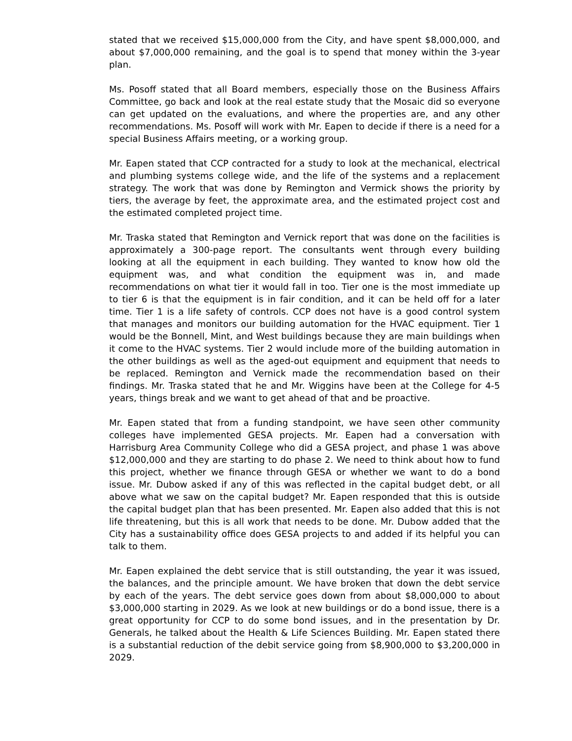stated that we received $15,000,000 from the City, and have spent $8,000,000, and about $7,000,000 remaining, and the goal is to spend that money within the 3-year plan.
Ms. Posoff stated that all Board members, especially those on the Business Affairs Committee, go back and look at the real estate study that the Mosaic did so everyone can get updated on the evaluations, and where the properties are, and any other recommendations. Ms. Posoff will work with Mr. Eapen to decide if there is a need for a special Business Affairs meeting, or a working group.
Mr. Eapen stated that CCP contracted for a study to look at the mechanical, electrical and plumbing systems college wide, and the life of the systems and a replacement strategy. The work that was done by Remington and Vermick shows the priority by tiers, the average by feet, the approximate area, and the estimated project cost and the estimated completed project time.
Mr. Traska stated that Remington and Vernick report that was done on the facilities is approximately a 300-page report. The consultants went through every building looking at all the equipment in each building. They wanted to know how old the equipment was, and what condition the equipment was in, and made recommendations on what tier it would fall in too. Tier one is the most immediate up to tier 6 is that the equipment is in fair condition, and it can be held off for a later time. Tier 1 is a life safety of controls. CCP does not have is a good control system that manages and monitors our building automation for the HVAC equipment. Tier 1 would be the Bonnell, Mint, and West buildings because they are main buildings when it come to the HVAC systems. Tier 2 would include more of the building automation in the other buildings as well as the aged-out equipment and equipment that needs to be replaced. Remington and Vernick made the recommendation based on their findings. Mr. Traska stated that he and Mr. Wiggins have been at the College for 4-5 years, things break and we want to get ahead of that and be proactive.
Mr. Eapen stated that from a funding standpoint, we have seen other community colleges have implemented GESA projects. Mr. Eapen had a conversation with Harrisburg Area Community College who did a GESA project, and phase 1 was above $12,000,000 and they are starting to do phase 2. We need to think about how to fund this project, whether we finance through GESA or whether we want to do a bond issue. Mr. Dubow asked if any of this was reflected in the capital budget debt, or all above what we saw on the capital budget? Mr. Eapen responded that this is outside the capital budget plan that has been presented. Mr. Eapen also added that this is not life threatening, but this is all work that needs to be done. Mr. Dubow added that the City has a sustainability office does GESA projects to and added if its helpful you can talk to them.
Mr. Eapen explained the debt service that is still outstanding, the year it was issued, the balances, and the principle amount. We have broken that down the debt service by each of the years. The debt service goes down from about $8,000,000 to about $3,000,000 starting in 2029. As we look at new buildings or do a bond issue, there is a great opportunity for CCP to do some bond issues, and in the presentation by Dr. Generals, he talked about the Health & Life Sciences Building. Mr. Eapen stated there is a substantial reduction of the debit service going from $8,900,000 to $3,200,000 in 2029.